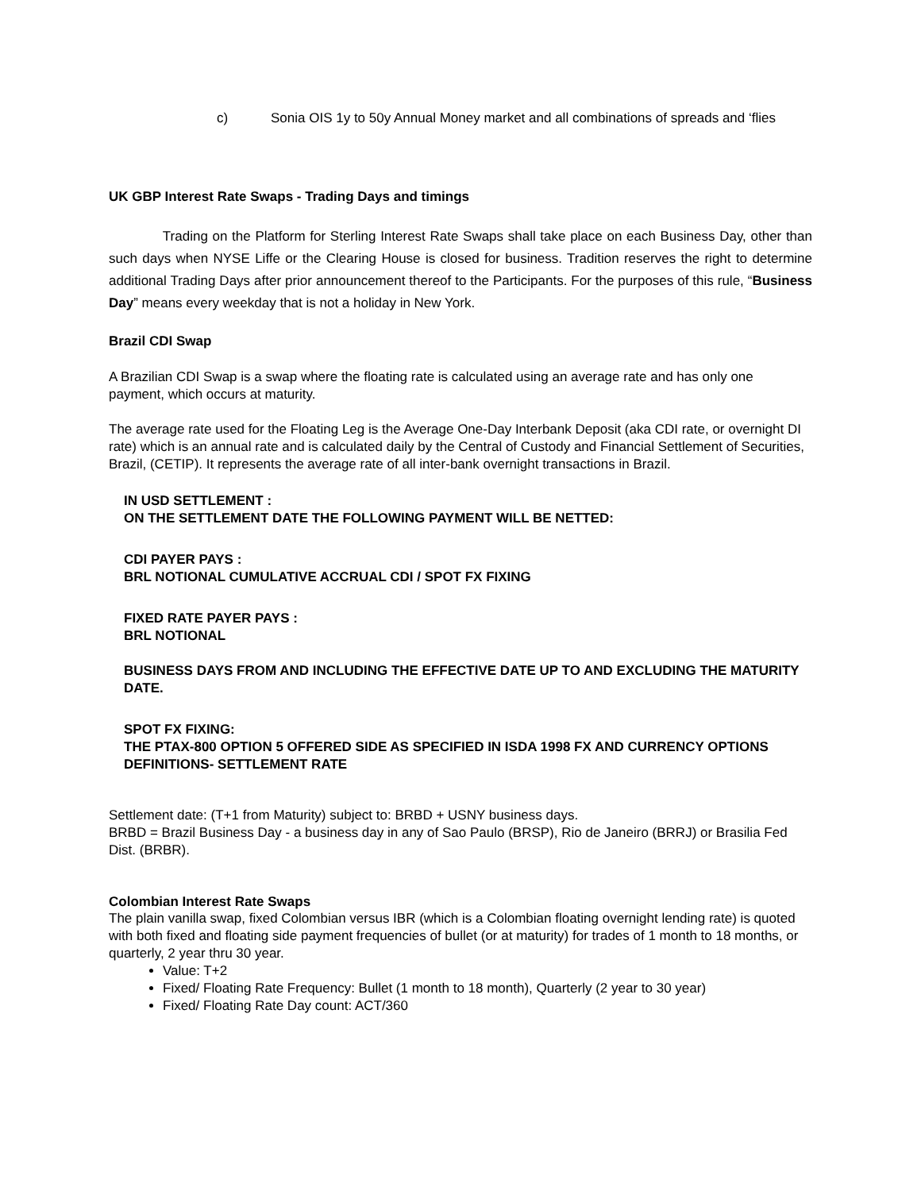c) Sonia OIS 1y to 50y Annual Money market and all combinations of spreads and ‘flies
UK GBP Interest Rate Swaps - Trading Days and timings
Trading on the Platform for Sterling Interest Rate Swaps shall take place on each Business Day, other than such days when NYSE Liffe or the Clearing House is closed for business. Tradition reserves the right to determine additional Trading Days after prior announcement thereof to the Participants. For the purposes of this rule, “Business Day” means every weekday that is not a holiday in New York.
Brazil CDI Swap
A Brazilian CDI Swap is a swap where the floating rate is calculated using an average rate and has only one payment, which occurs at maturity.
The average rate used for the Floating Leg is the Average One-Day Interbank Deposit (aka CDI rate, or overnight DI rate) which is an annual rate and is calculated daily by the Central of Custody and Financial Settlement of Securities, Brazil, (CETIP). It represents the average rate of all inter-bank overnight transactions in Brazil.
IN USD SETTLEMENT :
ON THE SETTLEMENT DATE THE FOLLOWING PAYMENT WILL BE NETTED:
CDI PAYER PAYS :
BRL NOTIONAL CUMULATIVE ACCRUAL CDI / SPOT FX FIXING
FIXED RATE PAYER PAYS :
BRL NOTIONAL
BUSINESS DAYS FROM AND INCLUDING THE EFFECTIVE DATE UP TO AND EXCLUDING THE MATURITY DATE.
SPOT FX FIXING:
THE PTAX-800 OPTION 5 OFFERED SIDE AS SPECIFIED IN ISDA 1998 FX AND CURRENCY OPTIONS DEFINITIONS- SETTLEMENT RATE
Settlement date: (T+1 from Maturity) subject to: BRBD + USNY business days.
BRBD = Brazil Business Day - a business day in any of Sao Paulo (BRSP), Rio de Janeiro (BRRJ) or Brasilia Fed Dist. (BRBR).
Colombian Interest Rate Swaps
The plain vanilla swap, fixed Colombian versus IBR (which is a Colombian floating overnight lending rate) is quoted with both fixed and floating side payment frequencies of bullet (or at maturity) for trades of 1 month to 18 months, or quarterly, 2 year thru 30 year.
Value: T+2
Fixed/ Floating Rate Frequency: Bullet (1 month to 18 month), Quarterly (2 year to 30 year)
Fixed/ Floating Rate Day count: ACT/360